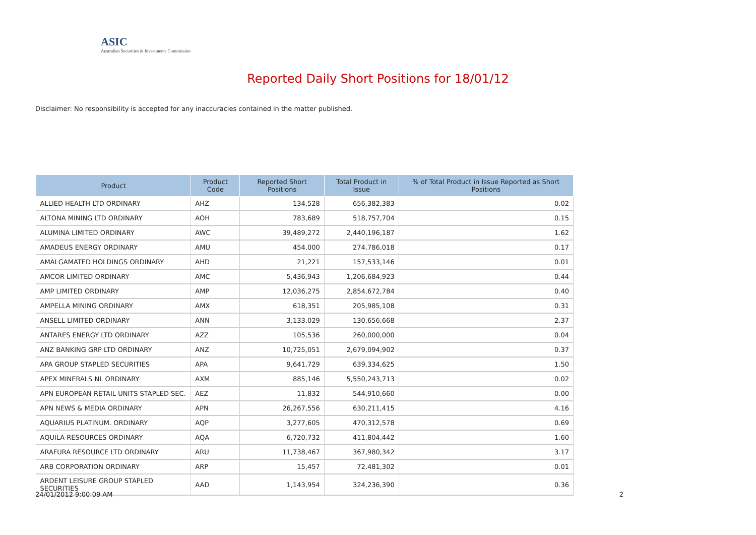ASIC
Australian Securities & Investments Commission
Reported Daily Short Positions for 18/01/12
Disclaimer: No responsibility is accepted for any inaccuracies contained in the matter published.
| Product | Product Code | Reported Short Positions | Total Product in Issue | % of Total Product in Issue Reported as Short Positions |
| --- | --- | --- | --- | --- |
| ALLIED HEALTH LTD ORDINARY | AHZ | 134,528 | 656,382,383 | 0.02 |
| ALTONA MINING LTD ORDINARY | AOH | 783,689 | 518,757,704 | 0.15 |
| ALUMINA LIMITED ORDINARY | AWC | 39,489,272 | 2,440,196,187 | 1.62 |
| AMADEUS ENERGY ORDINARY | AMU | 454,000 | 274,786,018 | 0.17 |
| AMALGAMATED HOLDINGS ORDINARY | AHD | 21,221 | 157,533,146 | 0.01 |
| AMCOR LIMITED ORDINARY | AMC | 5,436,943 | 1,206,684,923 | 0.44 |
| AMP LIMITED ORDINARY | AMP | 12,036,275 | 2,854,672,784 | 0.40 |
| AMPELLA MINING ORDINARY | AMX | 618,351 | 205,985,108 | 0.31 |
| ANSELL LIMITED ORDINARY | ANN | 3,133,029 | 130,656,668 | 2.37 |
| ANTARES ENERGY LTD ORDINARY | AZZ | 105,536 | 260,000,000 | 0.04 |
| ANZ BANKING GRP LTD ORDINARY | ANZ | 10,725,051 | 2,679,094,902 | 0.37 |
| APA GROUP STAPLED SECURITIES | APA | 9,641,729 | 639,334,625 | 1.50 |
| APEX MINERALS NL ORDINARY | AXM | 885,146 | 5,550,243,713 | 0.02 |
| APN EUROPEAN RETAIL UNITS STAPLED SEC. | AEZ | 11,832 | 544,910,660 | 0.00 |
| APN NEWS & MEDIA ORDINARY | APN | 26,267,556 | 630,211,415 | 4.16 |
| AQUARIUS PLATINUM. ORDINARY | AQP | 3,277,605 | 470,312,578 | 0.69 |
| AQUILA RESOURCES ORDINARY | AQA | 6,720,732 | 411,804,442 | 1.60 |
| ARAFURA RESOURCE LTD ORDINARY | ARU | 11,738,467 | 367,980,342 | 3.17 |
| ARB CORPORATION ORDINARY | ARP | 15,457 | 72,481,302 | 0.01 |
| ARDENT LEISURE GROUP STAPLED SECURITIES | AAD | 1,143,954 | 324,236,390 | 0.36 |
24/01/2012 9:00:09 AM 2